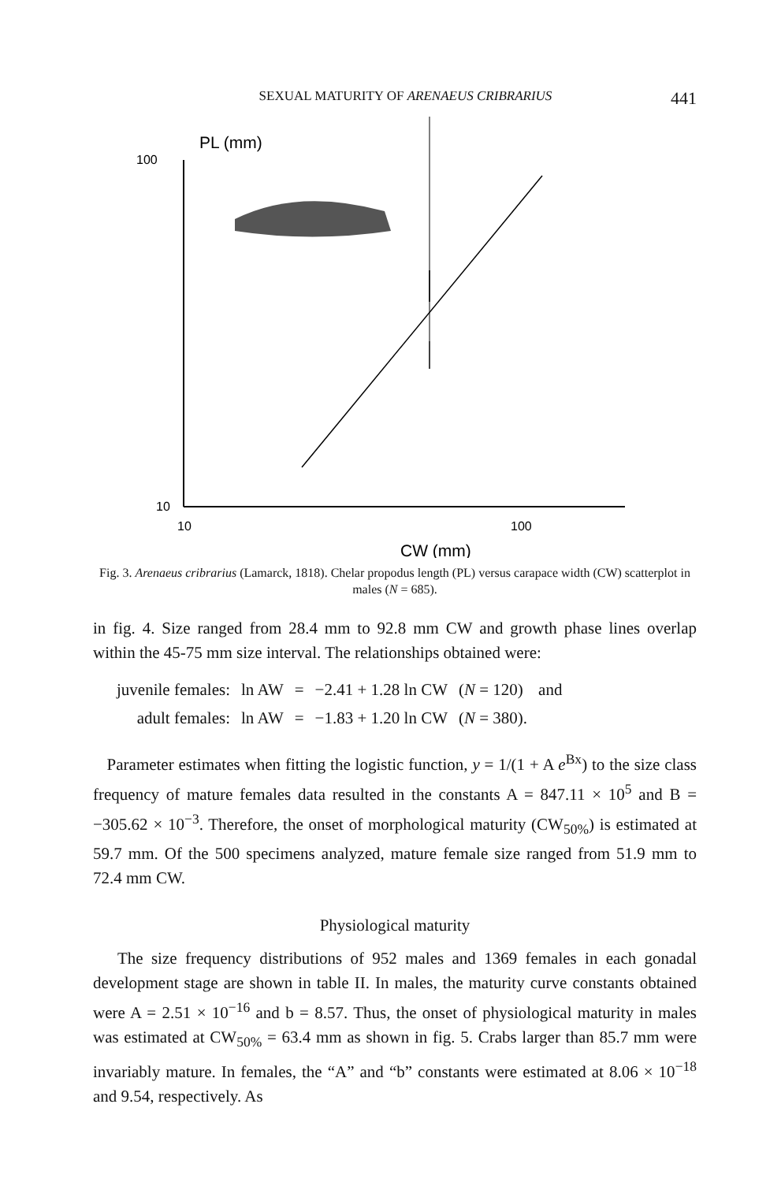SEXUAL MATURITY OF ARENAEUS CRIBRARIUS 441
PL (mm)
100
10
10
100
CW (mm)
Fig. 3. Arenaeus cribrarius (Lamarck, 1818). Chelar propodus length (PL) versus carapace width (CW) scatterplot in males (N = 685).
in fig. 4. Size ranged from 28.4 mm to 92.8 mm CW and growth phase lines overlap within the 45-75 mm size interval. The relationships obtained were:
| juvenile females: | ln AW | = | −2.41 + 1.28 ln CW | ( N = 120) | and |
| adult females: | ln AW | = | −1.83 + 1.20 ln CW | ( N = 380). | |
Parameter estimates when fitting the logistic function, y = 1/(1 + A e<sup>Bx</sup>) to the size class frequency of mature females data resulted in the constants A = 847.11 × 10<sup>5</sup> and B = −305.62 × 10<sup>−3</sup>. Therefore, the onset of morphological maturity (CW<sub>50%</sub>) is estimated at 59.7 mm. Of the 500 specimens analyzed, mature female size ranged from 51.9 mm to 72.4 mm CW.
Physiological maturity
The size frequency distributions of 952 males and 1369 females in each gonadal development stage are shown in table II. In males, the maturity curve constants obtained were A = 2.51 × 10<sup>−16</sup> and b = 8.57. Thus, the onset of physiological maturity in males was estimated at CW<sub>50%</sub> = 63.4 mm as shown in fig. 5. Crabs larger than 85.7 mm were invariably mature. In females, the “A” and “b” constants were estimated at 8.06 × 10<sup>−18</sup> and 9.54, respectively. As